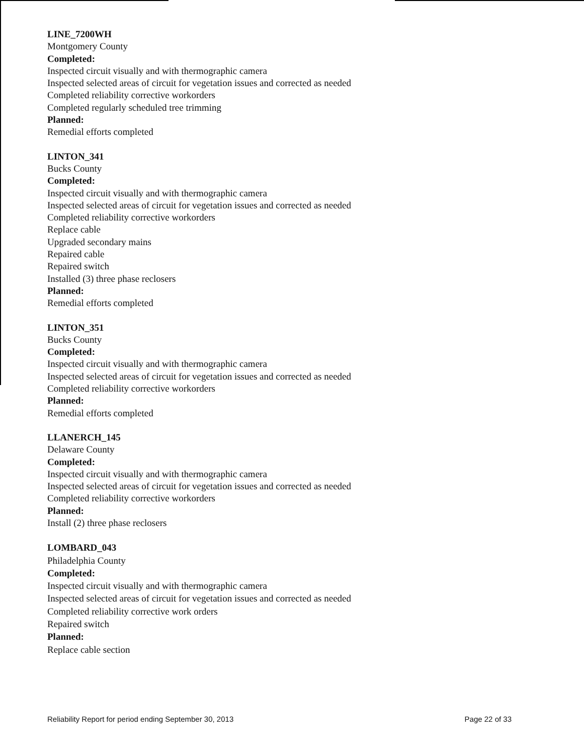LINE_7200WH
Montgomery County
Completed:
Inspected circuit visually and with thermographic camera
Inspected selected areas of circuit for vegetation issues and corrected as needed
Completed reliability corrective workorders
Completed regularly scheduled tree trimming
Planned:
Remedial efforts completed
LINTON_341
Bucks County
Completed:
Inspected circuit visually and with thermographic camera
Inspected selected areas of circuit for vegetation issues and corrected as needed
Completed reliability corrective workorders
Replace cable
Upgraded secondary mains
Repaired cable
Repaired switch
Installed (3) three phase reclosers
Planned:
Remedial efforts completed
LINTON_351
Bucks County
Completed:
Inspected circuit visually and with thermographic camera
Inspected selected areas of circuit for vegetation issues and corrected as needed
Completed reliability corrective workorders
Planned:
Remedial efforts completed
LLANERCH_145
Delaware County
Completed:
Inspected circuit visually and with thermographic camera
Inspected selected areas of circuit for vegetation issues and corrected as needed
Completed reliability corrective workorders
Planned:
Install (2) three phase reclosers
LOMBARD_043
Philadelphia County
Completed:
Inspected circuit visually and with thermographic camera
Inspected selected areas of circuit for vegetation issues and corrected as needed
Completed reliability corrective work orders
Repaired switch
Planned:
Replace cable section
Reliability Report for period ending September 30, 2013 Page 22 of 33